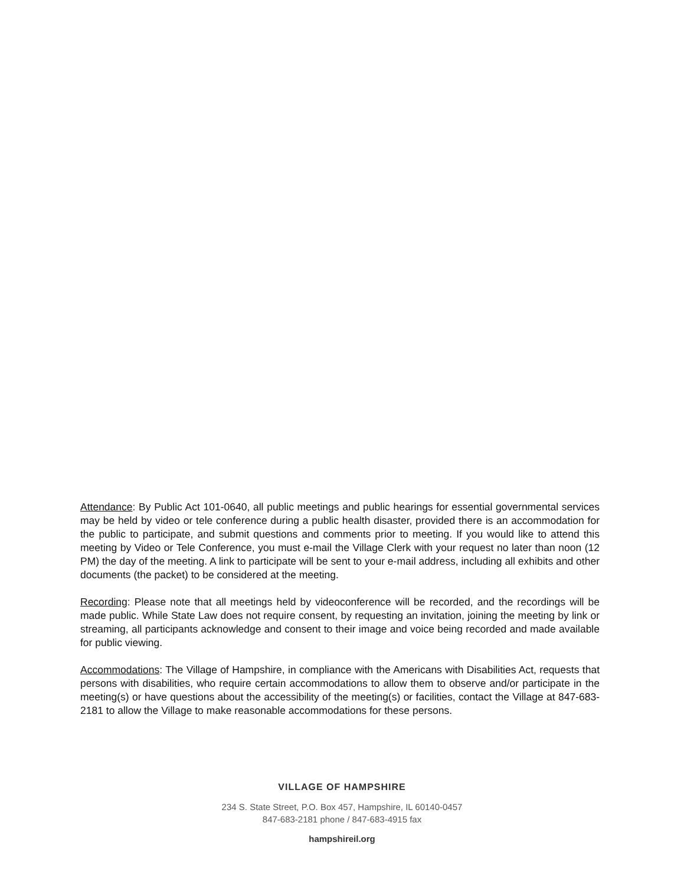Attendance: By Public Act 101-0640, all public meetings and public hearings for essential governmental services may be held by video or tele conference during a public health disaster, provided there is an accommodation for the public to participate, and submit questions and comments prior to meeting. If you would like to attend this meeting by Video or Tele Conference, you must e-mail the Village Clerk with your request no later than noon (12 PM) the day of the meeting. A link to participate will be sent to your e-mail address, including all exhibits and other documents (the packet) to be considered at the meeting.
Recording: Please note that all meetings held by videoconference will be recorded, and the recordings will be made public. While State Law does not require consent, by requesting an invitation, joining the meeting by link or streaming, all participants acknowledge and consent to their image and voice being recorded and made available for public viewing.
Accommodations: The Village of Hampshire, in compliance with the Americans with Disabilities Act, requests that persons with disabilities, who require certain accommodations to allow them to observe and/or participate in the meeting(s) or have questions about the accessibility of the meeting(s) or facilities, contact the Village at 847-683-2181 to allow the Village to make reasonable accommodations for these persons.
VILLAGE OF HAMPSHIRE
234 S. State Street, P.O. Box 457, Hampshire, IL 60140-0457
847-683-2181 phone / 847-683-4915 fax
hampshireil.org